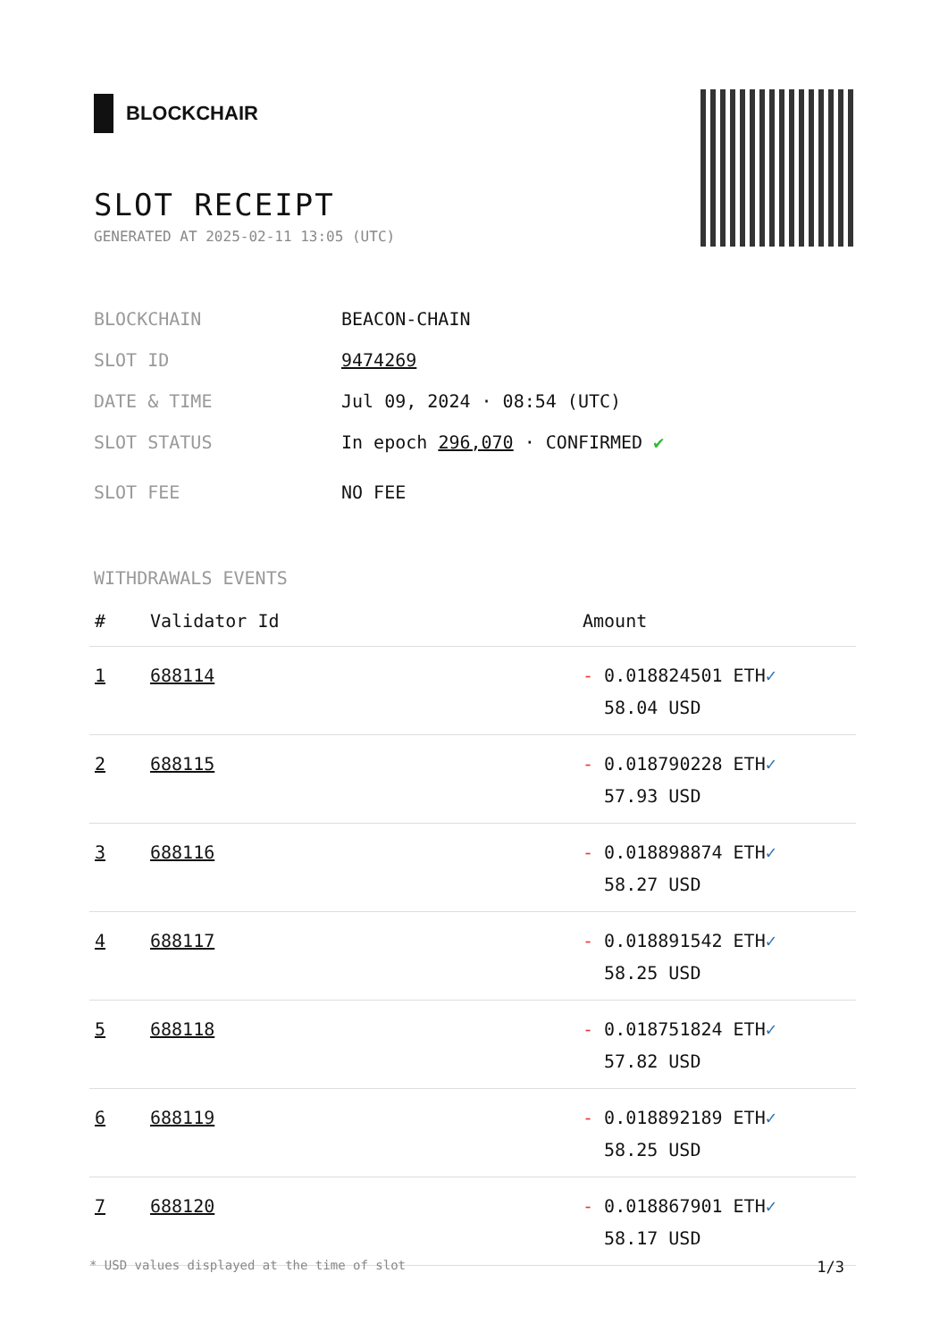BLOCKCHAIR
SLOT RECEIPT
GENERATED AT 2025-02-11 13:05 (UTC)
BLOCKCHAIN BEACON-CHAIN
SLOT ID 9474269
DATE & TIME Jul 09, 2024 · 08:54 (UTC)
SLOT STATUS In epoch 296,070 · CONFIRMED ✔
SLOT FEE NO FEE
WITHDRAWALS EVENTS
| # | Validator Id | Amount |
| --- | --- | --- |
| 1 | 688114 | - 0.018824501 ETH ✓ 58.04 USD |
| 2 | 688115 | - 0.018790228 ETH ✓ 57.93 USD |
| 3 | 688116 | - 0.018898874 ETH ✓ 58.27 USD |
| 4 | 688117 | - 0.018891542 ETH ✓ 58.25 USD |
| 5 | 688118 | - 0.018751824 ETH ✓ 57.82 USD |
| 6 | 688119 | - 0.018892189 ETH ✓ 58.25 USD |
| 7 | 688120 | - 0.018867901 ETH ✓ 58.17 USD |
* USD values displayed at the time of slot 1/3